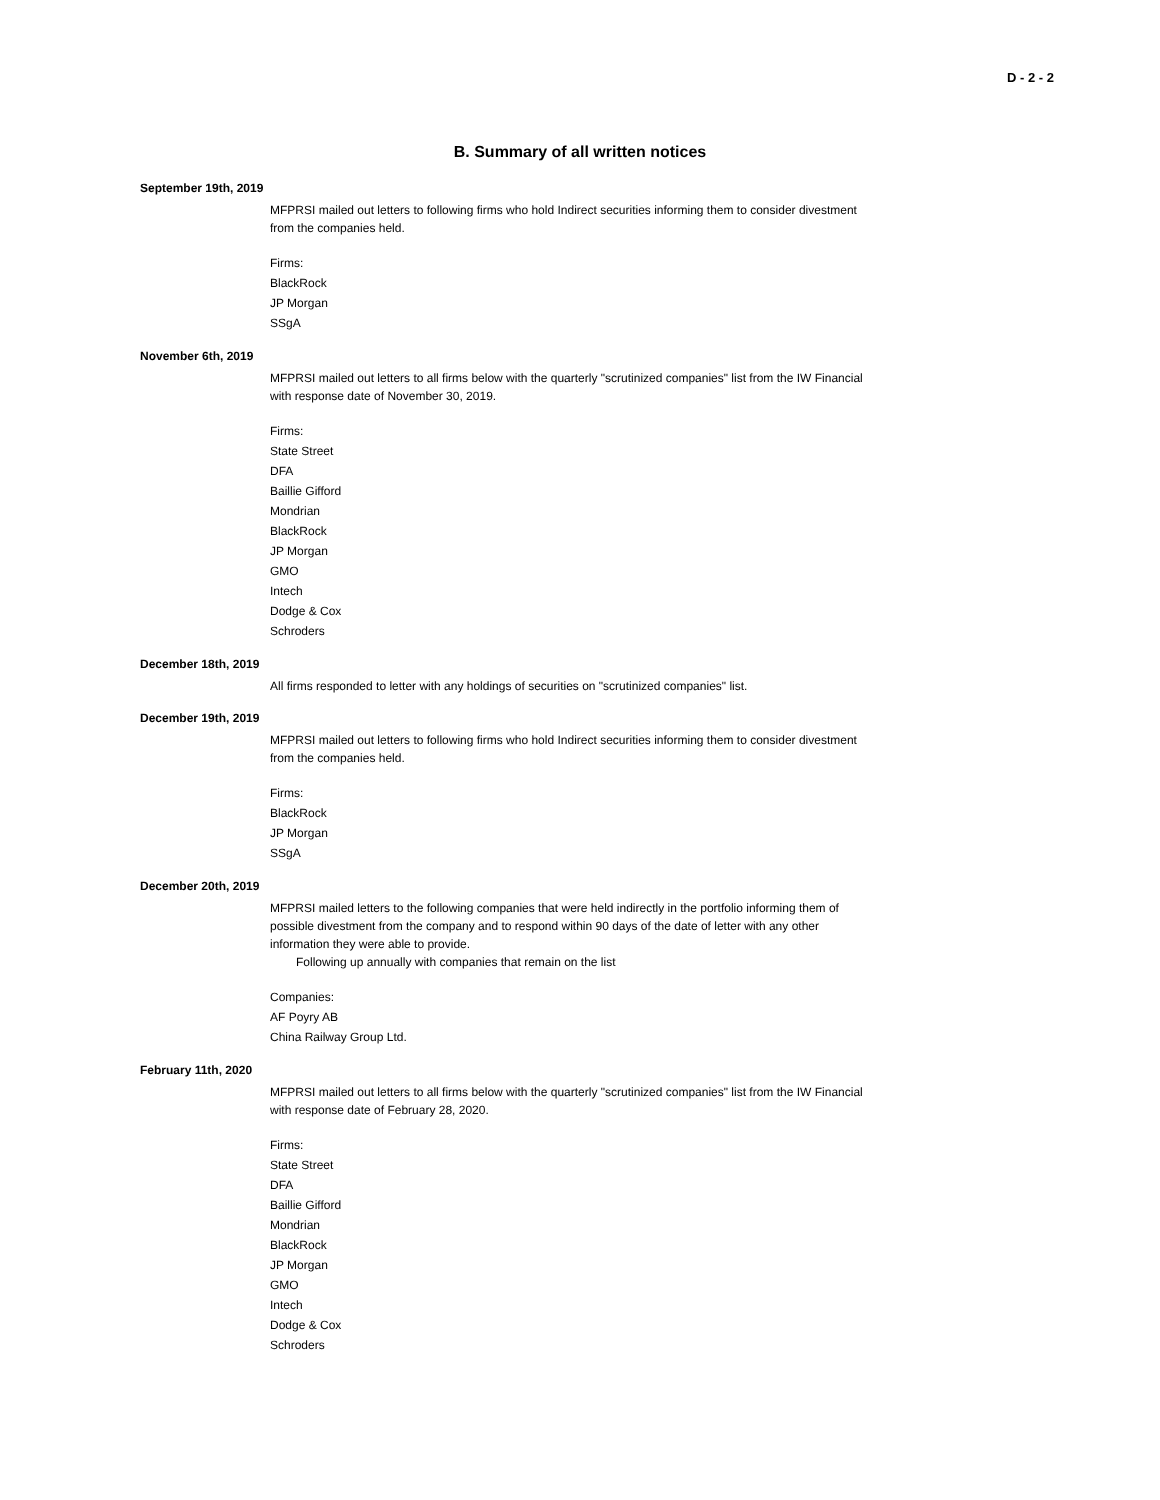D - 2 - 2
B. Summary of all written notices
September 19th, 2019
MFPRSI mailed out letters to following firms who hold Indirect securities informing them to consider divestment from the companies held.
Firms:
BlackRock
JP Morgan
SSgA
November 6th, 2019
MFPRSI mailed out letters to all firms below with the quarterly "scrutinized companies" list from the IW Financial with response date of November 30, 2019.
Firms:
State Street
DFA
Baillie Gifford
Mondrian
BlackRock
JP Morgan
GMO
Intech
Dodge & Cox
Schroders
December 18th, 2019
All firms responded to letter with any holdings of securities on "scrutinized companies" list.
December 19th, 2019
MFPRSI mailed out letters to following firms who hold Indirect securities informing them to consider divestment from the companies held.
Firms:
BlackRock
JP Morgan
SSgA
December 20th, 2019
MFPRSI mailed letters to the following companies that were held indirectly in the portfolio informing them of possible divestment from the company and to respond within 90 days of the date of letter with any other information they were able to provide.
Following up annually with companies that remain on the list
Companies:
AF Poyry AB
China Railway Group Ltd.
February 11th, 2020
MFPRSI mailed out letters to all firms below with the quarterly "scrutinized companies" list from the IW Financial with response date of February 28, 2020.
Firms:
State Street
DFA
Baillie Gifford
Mondrian
BlackRock
JP Morgan
GMO
Intech
Dodge & Cox
Schroders